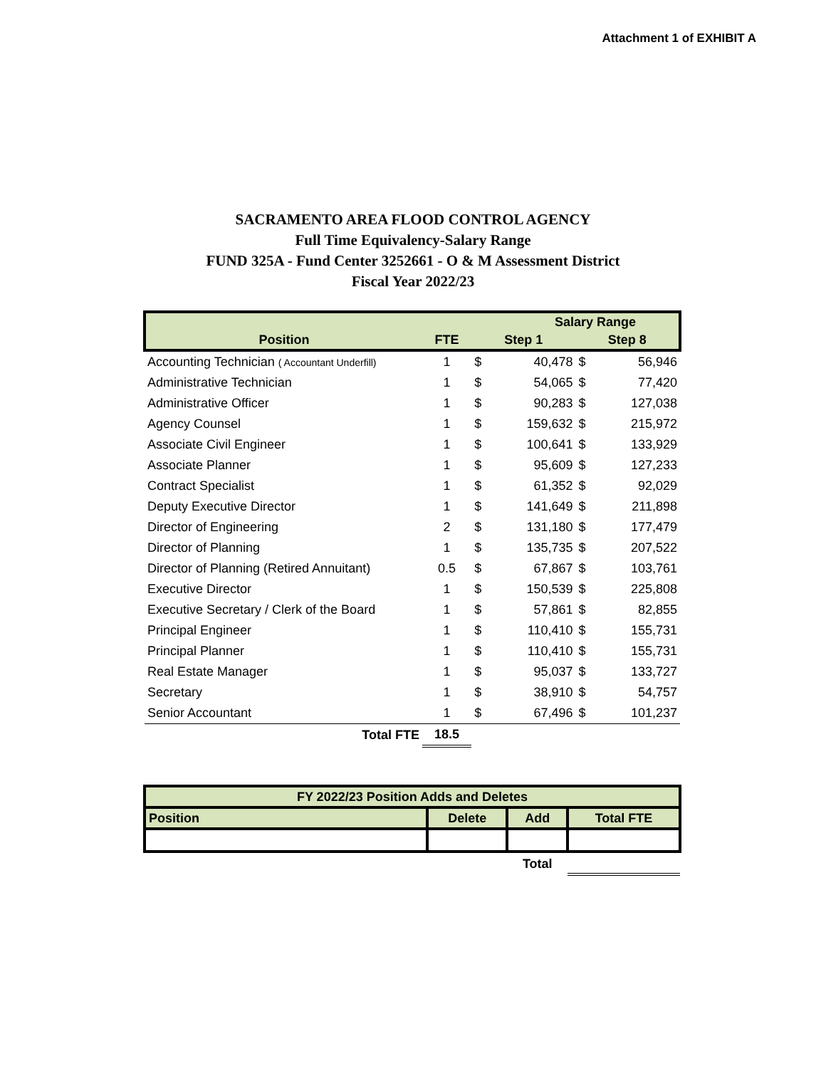Attachment 1 of EXHIBIT A
SACRAMENTO AREA FLOOD CONTROL AGENCY
Full Time Equivalency-Salary Range
FUND 325A - Fund Center 3252661 - O & M Assessment District
Fiscal Year 2022/23
| | | Salary Range | | | |
| --- | --- | --- | --- | --- | --- |
| Position | FTE | Step 1 | | Step 8 | |
| Accounting Technician ( Accountant Underfill) | 1 | $ | 40,478 | $ | 56,946 |
| Administrative Technician | 1 | $ | 54,065 | $ | 77,420 |
| Administrative Officer | 1 | $ | 90,283 | $ | 127,038 |
| Agency Counsel | 1 | $ | 159,632 | $ | 215,972 |
| Associate Civil Engineer | 1 | $ | 100,641 | $ | 133,929 |
| Associate Planner | 1 | $ | 95,609 | $ | 127,233 |
| Contract Specialist | 1 | $ | 61,352 | $ | 92,029 |
| Deputy Executive Director | 1 | $ | 141,649 | $ | 211,898 |
| Director of Engineering | 2 | $ | 131,180 | $ | 177,479 |
| Director of Planning | 1 | $ | 135,735 | $ | 207,522 |
| Director of Planning (Retired Annuitant) | 0.5 | $ | 67,867 | $ | 103,761 |
| Executive Director | 1 | $ | 150,539 | $ | 225,808 |
| Executive Secretary / Clerk of the Board | 1 | $ | 57,861 | $ | 82,855 |
| Principal Engineer | 1 | $ | 110,410 | $ | 155,731 |
| Principal Planner | 1 | $ | 110,410 | $ | 155,731 |
| Real Estate Manager | 1 | $ | 95,037 | $ | 133,727 |
| Secretary | 1 | $ | 38,910 | $ | 54,757 |
| Senior Accountant | 1 | $ | 67,496 | $ | 101,237 |
| Total FTE | 18.5 | | | | |
| FY 2022/23 Position Adds and Deletes | | | |
| --- | --- | --- | --- |
| Position | Delete | Add | Total FTE |
| | | Total | |